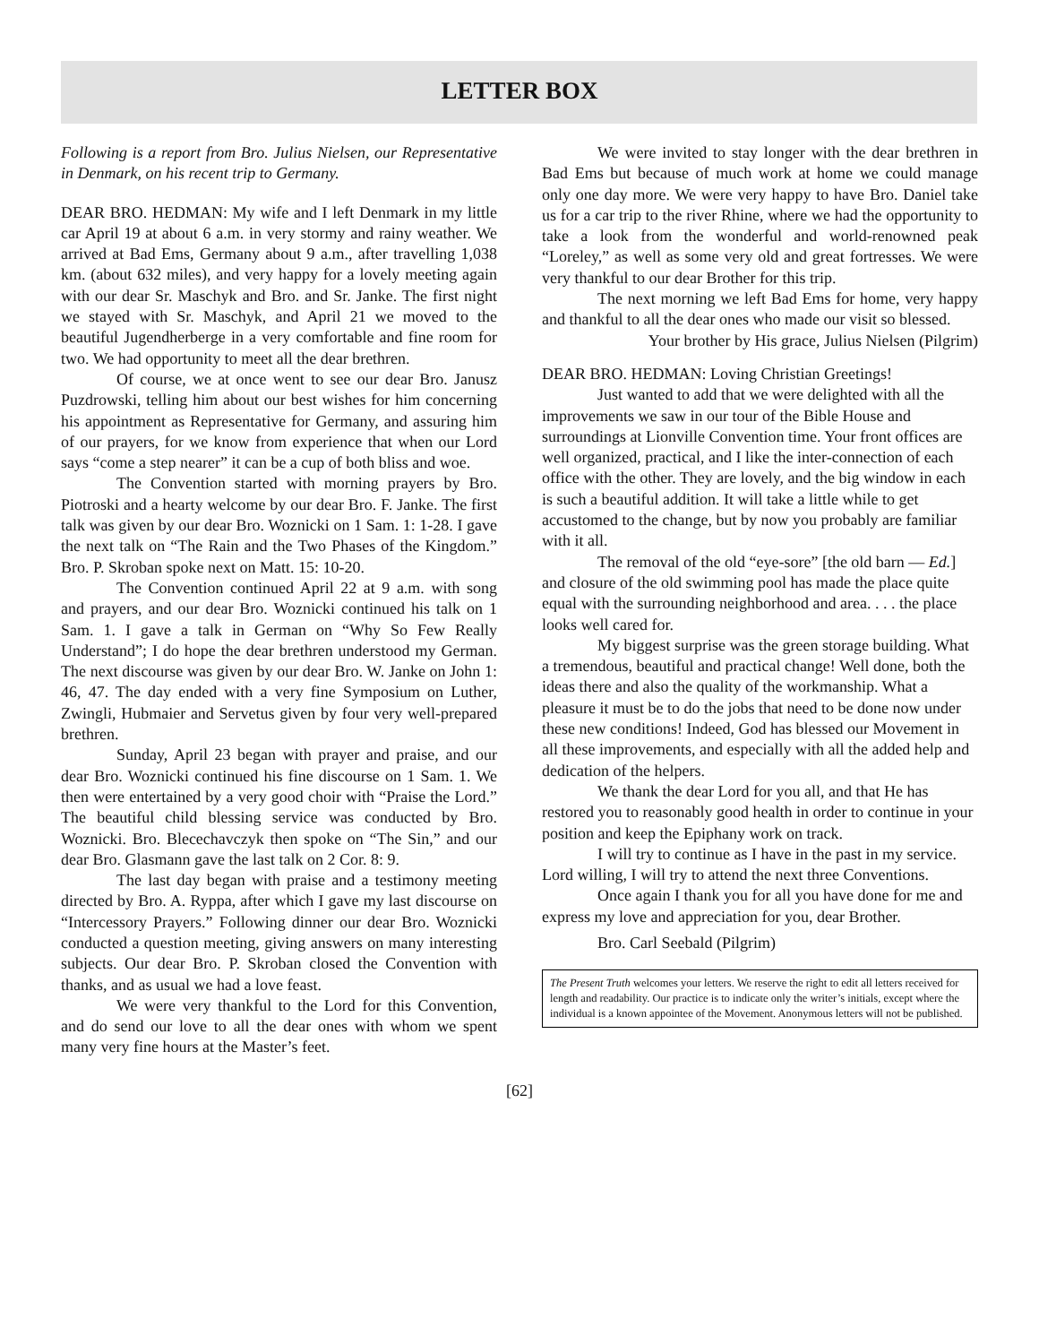LETTER BOX
Following is a report from Bro. Julius Nielsen, our Representative in Denmark, on his recent trip to Germany.
DEAR BRO. HEDMAN: My wife and I left Denmark in my little car April 19 at about 6 a.m. in very stormy and rainy weather. We arrived at Bad Ems, Germany about 9 a.m., after travelling 1,038 km. (about 632 miles), and very happy for a lovely meeting again with our dear Sr. Maschyk and Bro. and Sr. Janke. The first night we stayed with Sr. Maschyk, and April 21 we moved to the beautiful Jugendherberge in a very comfortable and fine room for two. We had opportunity to meet all the dear brethren.
Of course, we at once went to see our dear Bro. Janusz Puzdrowski, telling him about our best wishes for him concerning his appointment as Representative for Germany, and assuring him of our prayers, for we know from experience that when our Lord says “come a step nearer” it can be a cup of both bliss and woe.
The Convention started with morning prayers by Bro. Piotroski and a hearty welcome by our dear Bro. F. Janke. The first talk was given by our dear Bro. Woznicki on 1 Sam. 1: 1-28. I gave the next talk on “The Rain and the Two Phases of the Kingdom.” Bro. P. Skroban spoke next on Matt. 15: 10-20.
The Convention continued April 22 at 9 a.m. with song and prayers, and our dear Bro. Woznicki continued his talk on 1 Sam. 1. I gave a talk in German on “Why So Few Really Understand”; I do hope the dear brethren understood my German. The next discourse was given by our dear Bro. W. Janke on John 1: 46, 47. The day ended with a very fine Symposium on Luther, Zwingli, Hubmaier and Servetus given by four very well-prepared brethren.
Sunday, April 23 began with prayer and praise, and our dear Bro. Woznicki continued his fine discourse on 1 Sam. 1. We then were entertained by a very good choir with “Praise the Lord.” The beautiful child blessing service was conducted by Bro. Woznicki. Bro. Blecechavczyk then spoke on “The Sin,” and our dear Bro. Glasmann gave the last talk on 2 Cor. 8: 9.
The last day began with praise and a testimony meeting directed by Bro. A. Ryppa, after which I gave my last discourse on “Intercessory Prayers.” Following dinner our dear Bro. Woznicki conducted a question meeting, giving answers on many interesting subjects. Our dear Bro. P. Skroban closed the Convention with thanks, and as usual we had a love feast.
We were very thankful to the Lord for this Convention, and do send our love to all the dear ones with whom we spent many very fine hours at the Master’s feet.
We were invited to stay longer with the dear brethren in Bad Ems but because of much work at home we could manage only one day more. We were very happy to have Bro. Daniel take us for a car trip to the river Rhine, where we had the opportunity to take a look from the wonderful and world-renowned peak “Loreley,” as well as some very old and great fortresses. We were very thankful to our dear Brother for this trip.
The next morning we left Bad Ems for home, very happy and thankful to all the dear ones who made our visit so blessed.
Your brother by His grace, Julius Nielsen (Pilgrim)
DEAR BRO. HEDMAN: Loving Christian Greetings!
Just wanted to add that we were delighted with all the improvements we saw in our tour of the Bible House and surroundings at Lionville Convention time. Your front offices are well organized, practical, and I like the inter-connection of each office with the other. They are lovely, and the big window in each is such a beautiful addition. It will take a little while to get accustomed to the change, but by now you probably are familiar with it all.
The removal of the old “eye-sore” [the old barn — Ed.] and closure of the old swimming pool has made the place quite equal with the surrounding neighborhood and area. . . . the place looks well cared for.
My biggest surprise was the green storage building. What a tremendous, beautiful and practical change! Well done, both the ideas there and also the quality of the workmanship. What a pleasure it must be to do the jobs that need to be done now under these new conditions! Indeed, God has blessed our Movement in all these improvements, and especially with all the added help and dedication of the helpers.
We thank the dear Lord for you all, and that He has restored you to reasonably good health in order to continue in your position and keep the Epiphany work on track.
I will try to continue as I have in the past in my service. Lord willing, I will try to attend the next three Conventions.
Once again I thank you for all you have done for me and express my love and appreciation for you, dear Brother.
Bro. Carl Seebald (Pilgrim)
The Present Truth welcomes your letters. We reserve the right to edit all letters received for length and readability. Our practice is to indicate only the writer’s initials, except where the individual is a known appointee of the Movement. Anonymous letters will not be published.
[62]